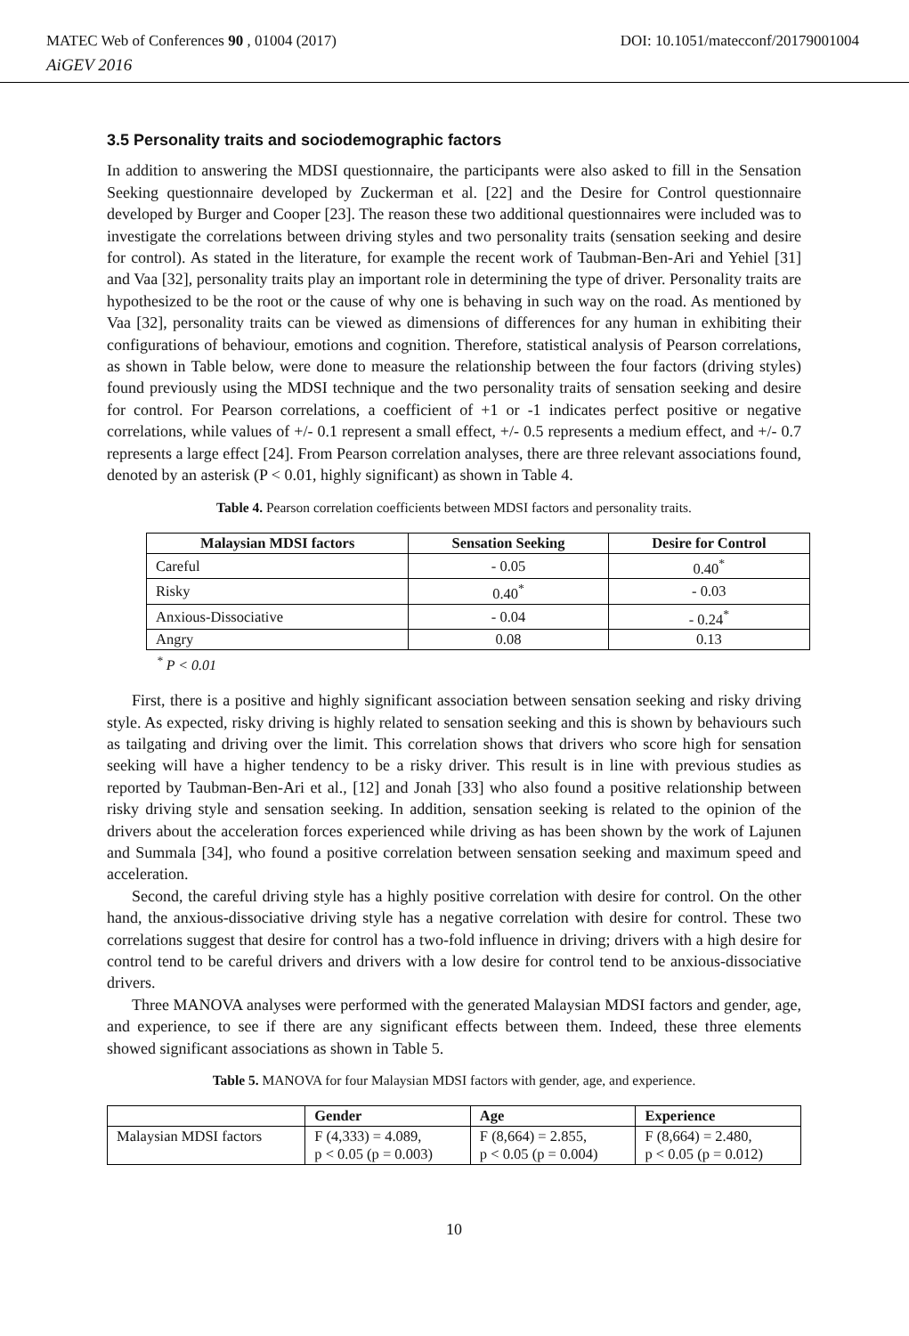MATEC Web of Conferences 90 , 01004 (2017) DOI: 10.1051/matecconf/20179001004
AiGEV 2016
3.5 Personality traits and sociodemographic factors
In addition to answering the MDSI questionnaire, the participants were also asked to fill in the Sensation Seeking questionnaire developed by Zuckerman et al. [22] and the Desire for Control questionnaire developed by Burger and Cooper [23]. The reason these two additional questionnaires were included was to investigate the correlations between driving styles and two personality traits (sensation seeking and desire for control). As stated in the literature, for example the recent work of Taubman-Ben-Ari and Yehiel [31] and Vaa [32], personality traits play an important role in determining the type of driver. Personality traits are hypothesized to be the root or the cause of why one is behaving in such way on the road. As mentioned by Vaa [32], personality traits can be viewed as dimensions of differences for any human in exhibiting their configurations of behaviour, emotions and cognition. Therefore, statistical analysis of Pearson correlations, as shown in Table below, were done to measure the relationship between the four factors (driving styles) found previously using the MDSI technique and the two personality traits of sensation seeking and desire for control. For Pearson correlations, a coefficient of +1 or -1 indicates perfect positive or negative correlations, while values of +/- 0.1 represent a small effect, +/- 0.5 represents a medium effect, and +/- 0.7 represents a large effect [24]. From Pearson correlation analyses, there are three relevant associations found, denoted by an asterisk (P < 0.01, highly significant) as shown in Table 4.
Table 4. Pearson correlation coefficients between MDSI factors and personality traits.
| Malaysian MDSI factors | Sensation Seeking | Desire for Control |
| --- | --- | --- |
| Careful | - 0.05 | 0.40<sup>*</sup> |
| Risky | 0.40<sup>*</sup> | - 0.03 |
| Anxious-Dissociative | - 0.04 | - 0.24<sup>*</sup> |
| Angry | 0.08 | 0.13 |
<sup>*</sup> P < 0.01
First, there is a positive and highly significant association between sensation seeking and risky driving style. As expected, risky driving is highly related to sensation seeking and this is shown by behaviours such as tailgating and driving over the limit. This correlation shows that drivers who score high for sensation seeking will have a higher tendency to be a risky driver. This result is in line with previous studies as reported by Taubman-Ben-Ari et al., [12] and Jonah [33] who also found a positive relationship between risky driving style and sensation seeking. In addition, sensation seeking is related to the opinion of the drivers about the acceleration forces experienced while driving as has been shown by the work of Lajunen and Summala [34], who found a positive correlation between sensation seeking and maximum speed and acceleration.
Second, the careful driving style has a highly positive correlation with desire for control. On the other hand, the anxious-dissociative driving style has a negative correlation with desire for control. These two correlations suggest that desire for control has a two-fold influence in driving; drivers with a high desire for control tend to be careful drivers and drivers with a low desire for control tend to be anxious-dissociative drivers.
Three MANOVA analyses were performed with the generated Malaysian MDSI factors and gender, age, and experience, to see if there are any significant effects between them. Indeed, these three elements showed significant associations as shown in Table 5.
Table 5. MANOVA for four Malaysian MDSI factors with gender, age, and experience.
| | Gender | Age | Experience |
| --- | --- | --- | --- |
| Malaysian MDSI factors | F (4,333) = 4.089, p < 0.05 (p = 0.003) | F (8,664) = 2.855, p < 0.05 (p = 0.004) | F (8,664) = 2.480, p < 0.05 (p = 0.012) |
10